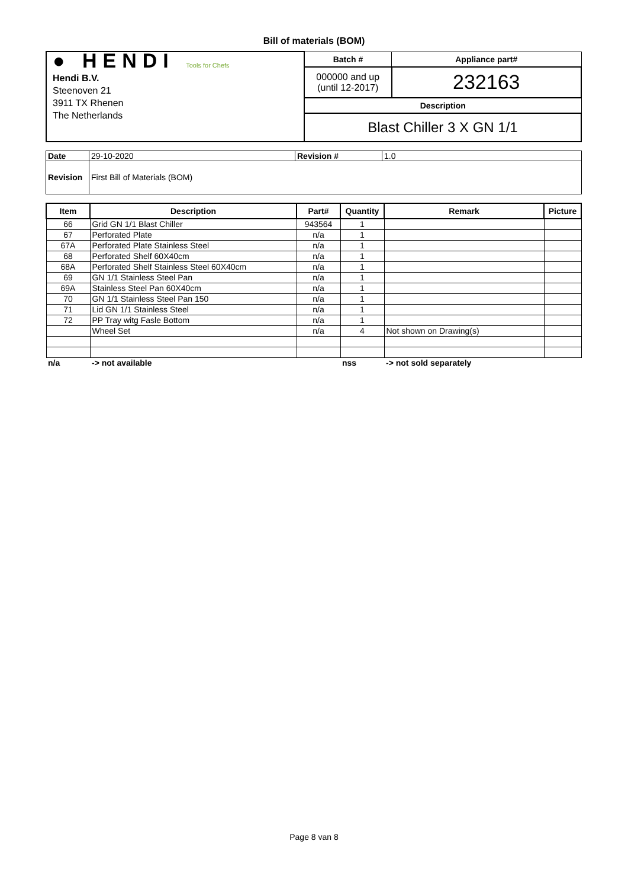Bill of materials (BOM)
| ● HENDI Tools for Chefs Hendi B.V. Steenoven 21 3911 TX Rhenen The Netherlands | Batch # | Appliance part# |
| | 000000 and up (until 12-2017) | 232163 |
| | Description | |
| | Blast Chiller 3 X GN 1/1 | |
| Date | 29-10-2020 | Revision # | 1.0 |
| Revision | First Bill of Materials (BOM) | | |
| Item | Description | Part# | Quantity | Remark | Picture |
| --- | --- | --- | --- | --- | --- |
| 66 | Grid GN 1/1 Blast Chiller | 943564 | 1 | | |
| 67 | Perforated Plate | n/a | 1 | | |
| 67A | Perforated Plate Stainless Steel | n/a | 1 | | |
| 68 | Perforated Shelf 60X40cm | n/a | 1 | | |
| 68A | Perforated Shelf Stainless Steel 60X40cm | n/a | 1 | | |
| 69 | GN 1/1 Stainless Steel Pan | n/a | 1 | | |
| 69A | Stainless Steel Pan 60X40cm | n/a | 1 | | |
| 70 | GN 1/1 Stainless Steel Pan 150 | n/a | 1 | | |
| 71 | Lid GN 1/1 Stainless Steel | n/a | 1 | | |
| 72 | PP Tray witg Fasle Bottom | n/a | 1 | | |
| | Wheel Set | n/a | 4 | Not shown on Drawing(s) | |
| n/a | -> not available | | nss | -> not sold separately | |
Page 8 van 8